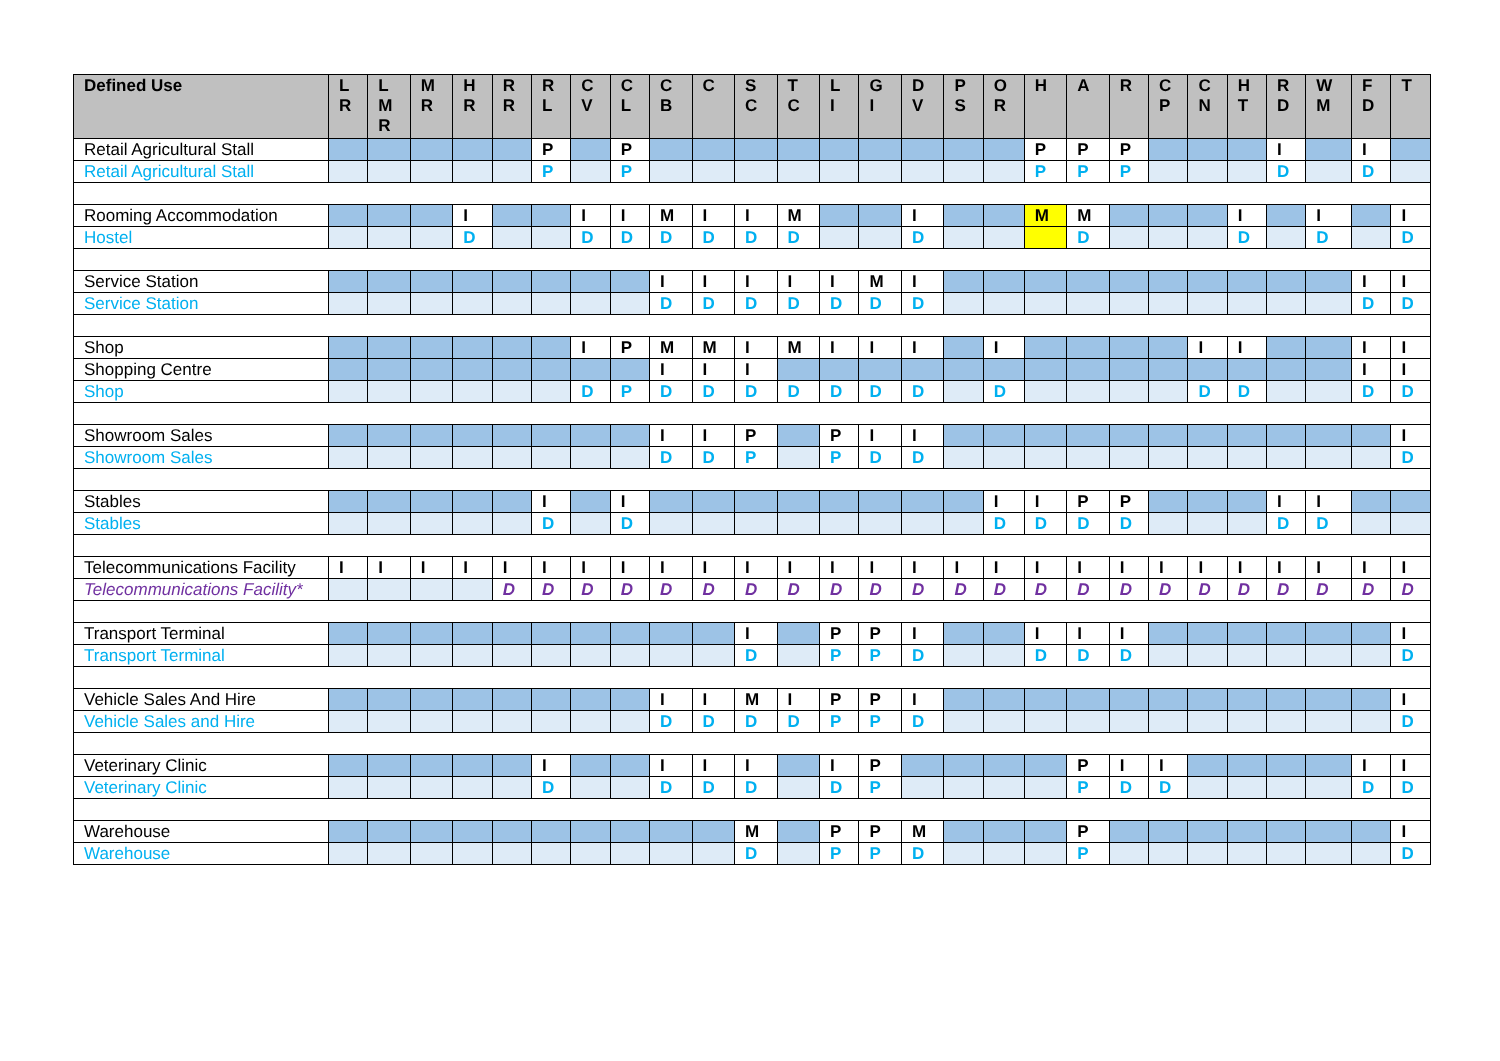| Defined Use | L R | L M R | M R | H R | R R | R L | C V | C L | C B | C | S C | T C | L I | G I | D V | P S | O R | H | A | R | C P | C N | H T | R D | W M | F D | T |
| --- | --- | --- | --- | --- | --- | --- | --- | --- | --- | --- | --- | --- | --- | --- | --- | --- | --- | --- | --- | --- | --- | --- | --- | --- | --- | --- | --- |
| Retail Agricultural Stall | | | | | | P | | P | | | | | | | | | | P | P | P | | | | I | | I | |
| Retail Agricultural Stall | | | | | | P | | P | | | | | | | | | | P | P | P | | | | D | | D | |
| Rooming Accommodation | | | | I | | | I | I | M | I | I | M | | | I | | | M | M | | | | I | | I | | I |
| Hostel | | | | D | | | D | D | D | D | D | D | | | D | | | | D | | | | D | | D | | D |
| Service Station | | | | | | | | | I | I | I | I | I | M | I | | | | | | | | | | | I | I |
| Service Station | | | | | | | | | D | D | D | D | D | D | D | | | | | | | | | | | D | D |
| Shop | | | | | | | I | P | M | M | I | M | I | I | I | | I | | | | | I | I | | | I | I |
| Shopping Centre | | | | | | | | | I | I | I | | | | | | | | | | | | | | | I | I |
| Shop | | | | | | | D | P | D | D | D | D | D | D | D | | D | | | | | D | D | | | D | D |
| Showroom Sales | | | | | | | | | I | I | P | | P | I | I | | | | | | | | | | | | I |
| Showroom Sales | | | | | | | | | D | D | P | | P | D | D | | | | | | | | | | | | D |
| Stables | | | | | | I | | I | | | | | | | | | I | I | P | P | | | | I | I | | |
| Stables | | | | | | D | | D | | | | | | | | | D | D | D | D | | | | D | D | | |
| Telecommunications Facility | I | I | I | I | I | I | I | I | I | I | I | I | I | I | I | I | I | I | I | I | I | I | I | I | I | I | I |
| Telecommunications Facility* | | | | | D | D | D | D | D | D | D | D | D | D | D | D | D | D | D | D | D | D | D | D | D | D | D |
| Transport Terminal | | | | | | | | | | | I | | P | P | I | | | I | I | I | | | | | | | I |
| Transport Terminal | | | | | | | | | | | D | | P | P | D | | | D | D | D | | | | | | | D |
| Vehicle Sales And Hire | | | | | | | | | I | I | M | I | P | P | I | | | | | | | | | | | | I |
| Vehicle Sales and Hire | | | | | | | | | D | D | D | D | P | P | D | | | | | | | | | | | | D |
| Veterinary Clinic | | | | | | I | | | I | I | I | | I | P | | | | | P | I | I | | | | | I | I |
| Veterinary Clinic | | | | | | D | | | D | D | D | | D | P | | | | | P | D | D | | | | | D | D |
| Warehouse | | | | | | | | | | | M | | P | P | M | | | | P | | | | | | | | I |
| Warehouse | | | | | | | | | | | D | | P | P | D | | | | P | | | | | | | | D |